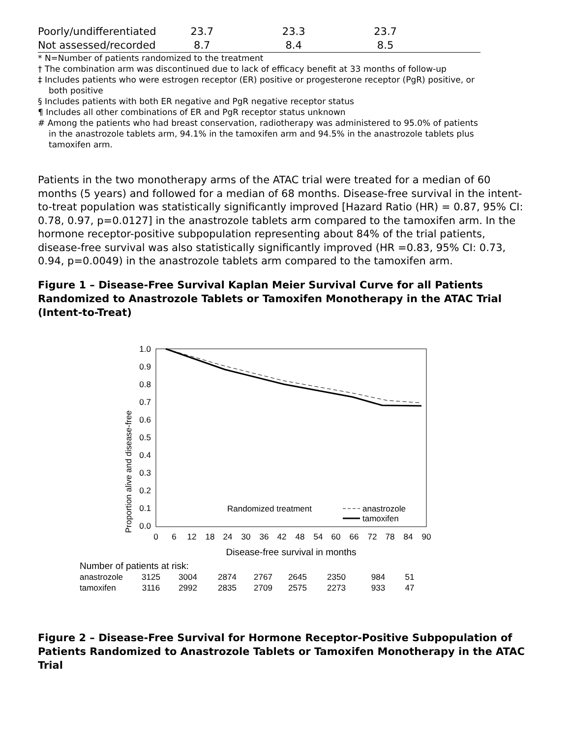| Poorly/undifferentiated | 23.7 | 23.3 | 23.7 | |
| Not assessed/recorded | 8.7 | 8.4 | 8.5 | |
* N=Number of patients randomized to the treatment
† The combination arm was discontinued due to lack of efficacy benefit at 33 months of follow-up
‡ Includes patients who were estrogen receptor (ER) positive or progesterone receptor (PgR) positive, or both positive
§ Includes patients with both ER negative and PgR negative receptor status
¶ Includes all other combinations of ER and PgR receptor status unknown
# Among the patients who had breast conservation, radiotherapy was administered to 95.0% of patients in the anastrozole tablets arm, 94.1% in the tamoxifen arm and 94.5% in the anastrozole tablets plus tamoxifen arm.
Patients in the two monotherapy arms of the ATAC trial were treated for a median of 60 months (5 years) and followed for a median of 68 months. Disease-free survival in the intent-to-treat population was statistically significantly improved [Hazard Ratio (HR) = 0.87, 95% CI: 0.78, 0.97, p=0.0127] in the anastrozole tablets arm compared to the tamoxifen arm. In the hormone receptor-positive subpopulation representing about 84% of the trial patients, disease-free survival was also statistically significantly improved (HR =0.83, 95% CI: 0.73, 0.94, p=0.0049) in the anastrozole tablets arm compared to the tamoxifen arm.
Figure 1 – Disease-Free Survival Kaplan Meier Survival Curve for all Patients Randomized to Anastrozole Tablets or Tamoxifen Monotherapy in the ATAC Trial (Intent-to-Treat)
Proportion alive and disease-free
1.0
0.9
0.8
0.7
0.6
0.5
0.4
0.3
0.2
0.1
0.0
Randomized treatment
anastrozole
tamoxifen
0
6
12
18
24
30
36
42
48
54
60
66
72
78
84
90
Disease-free survival in months
Number of patients at risk:
anastrozole
tamoxifen
3125
3004
2874
2767
2645
2350
984
51
3116
2992
2835
2709
2575
2273
933
47
Figure 2 – Disease-Free Survival for Hormone Receptor-Positive Subpopulation of Patients Randomized to Anastrozole Tablets or Tamoxifen Monotherapy in the ATAC Trial